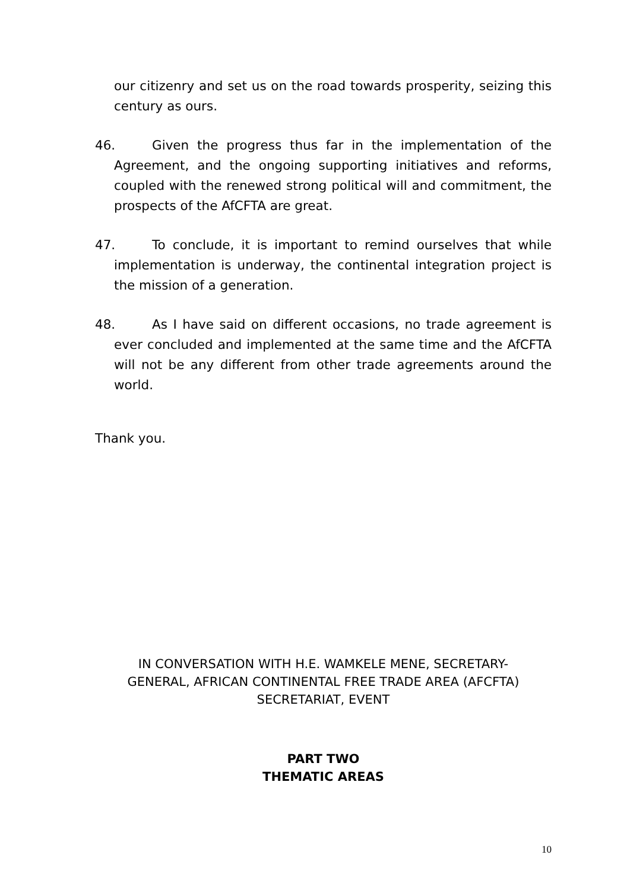our citizenry and set us on the road towards prosperity, seizing this century as ours.
46. Given the progress thus far in the implementation of the Agreement, and the ongoing supporting initiatives and reforms, coupled with the renewed strong political will and commitment, the prospects of the AfCFTA are great.
47. To conclude, it is important to remind ourselves that while implementation is underway, the continental integration project is the mission of a generation.
48. As I have said on different occasions, no trade agreement is ever concluded and implemented at the same time and the AfCFTA will not be any different from other trade agreements around the world.
Thank you.
IN CONVERSATION WITH H.E. WAMKELE MENE, SECRETARY-
GENERAL, AFRICAN CONTINENTAL FREE TRADE AREA (AFCFTA)
SECRETARIAT, EVENT
PART TWO
THEMATIC AREAS
10